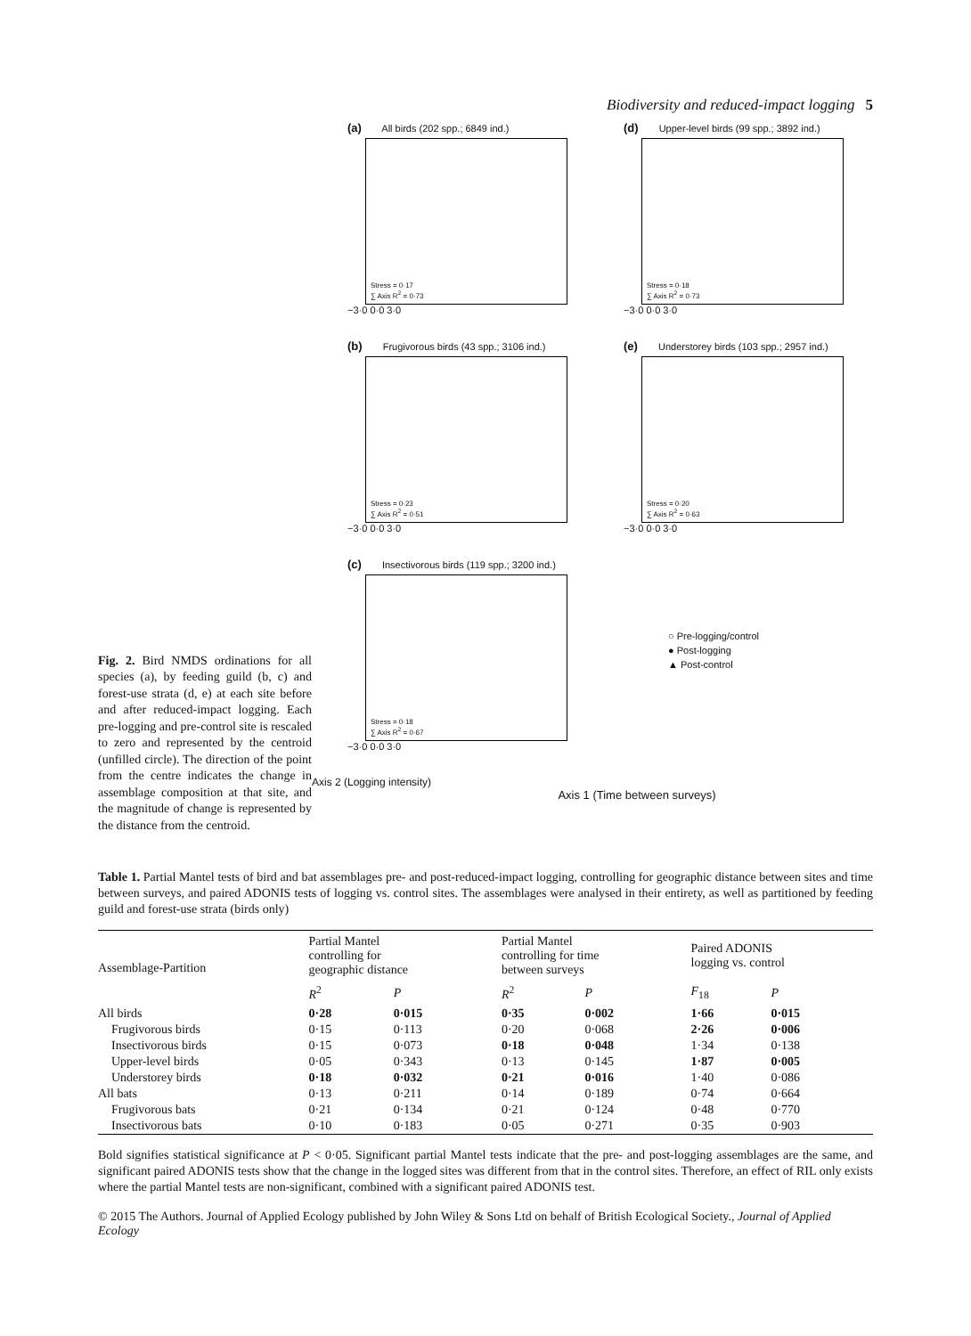Biodiversity and reduced-impact logging 5
Fig. 2. Bird NMDS ordinations for all species (a), by feeding guild (b, c) and forest-use strata (d, e) at each site before and after reduced-impact logging. Each pre-logging and pre-control site is rescaled to zero and represented by the centroid (unfilled circle). The direction of the point from the centre indicates the change in assemblage composition at that site, and the magnitude of change is represented by the distance from the centroid.
(a) All birds (202 spp.; 6849 ind.)
Stress = 0·17
∑ Axis R<sup>2</sup> = 0·73
−3·0 0·0 3·0
(d) Upper-level birds (99 spp.; 3892 ind.)
Stress = 0·18
∑ Axis R<sup>2</sup> = 0·73
−3·0 0·0 3·0
(b) Frugivorous birds (43 spp.; 3106 ind.)
Stress = 0·23
∑ Axis R<sup>2</sup> = 0·51
−3·0 0·0 3·0
(e) Understorey birds (103 spp.; 2957 ind.)
Stress = 0·20
∑ Axis R<sup>2</sup> = 0·63
−3·0 0·0 3·0
(c) Insectivorous birds (119 spp.; 3200 ind.)
Stress = 0·18
∑ Axis R<sup>2</sup> = 0·67
−3·0 0·0 3·0
○ Pre-logging/control
● Post-logging
▲ Post-control
Axis 2 (Logging intensity)
Axis 1 (Time between surveys)
Table 1. Partial Mantel tests of bird and bat assemblages pre- and post-reduced-impact logging, controlling for geographic distance between sites and time between surveys, and paired ADONIS tests of logging vs. control sites. The assemblages were analysed in their entirety, as well as partitioned by feeding guild and forest-use strata (birds only)
| Assemblage-Partition | Partial Mantel controlling for geographic distance | | Partial Mantel controlling for time between surveys | | Paired ADONIS logging vs. control | |
| --- | --- | --- | --- | --- | --- | --- |
| | R<sup>2</sup> | P | R<sup>2</sup> | P | F<sub>18</sub> | P |
| All birds | 0·28 | 0·015 | 0·35 | 0·002 | 1·66 | 0·015 |
| Frugivorous birds | 0·15 | 0·113 | 0·20 | 0·068 | 2·26 | 0·006 |
| Insectivorous birds | 0·15 | 0·073 | 0·18 | 0·048 | 1·34 | 0·138 |
| Upper-level birds | 0·05 | 0·343 | 0·13 | 0·145 | 1·87 | 0·005 |
| Understorey birds | 0·18 | 0·032 | 0·21 | 0·016 | 1·40 | 0·086 |
| All bats | 0·13 | 0·211 | 0·14 | 0·189 | 0·74 | 0·664 |
| Frugivorous bats | 0·21 | 0·134 | 0·21 | 0·124 | 0·48 | 0·770 |
| Insectivorous bats | 0·10 | 0·183 | 0·05 | 0·271 | 0·35 | 0·903 |
Bold signifies statistical significance at P < 0·05. Significant partial Mantel tests indicate that the pre- and post-logging assemblages are the same, and significant paired ADONIS tests show that the change in the logged sites was different from that in the control sites. Therefore, an effect of RIL only exists where the partial Mantel tests are non-significant, combined with a significant paired ADONIS test.
© 2015 The Authors. Journal of Applied Ecology published by John Wiley & Sons Ltd on behalf of British Ecological Society., Journal of Applied Ecology